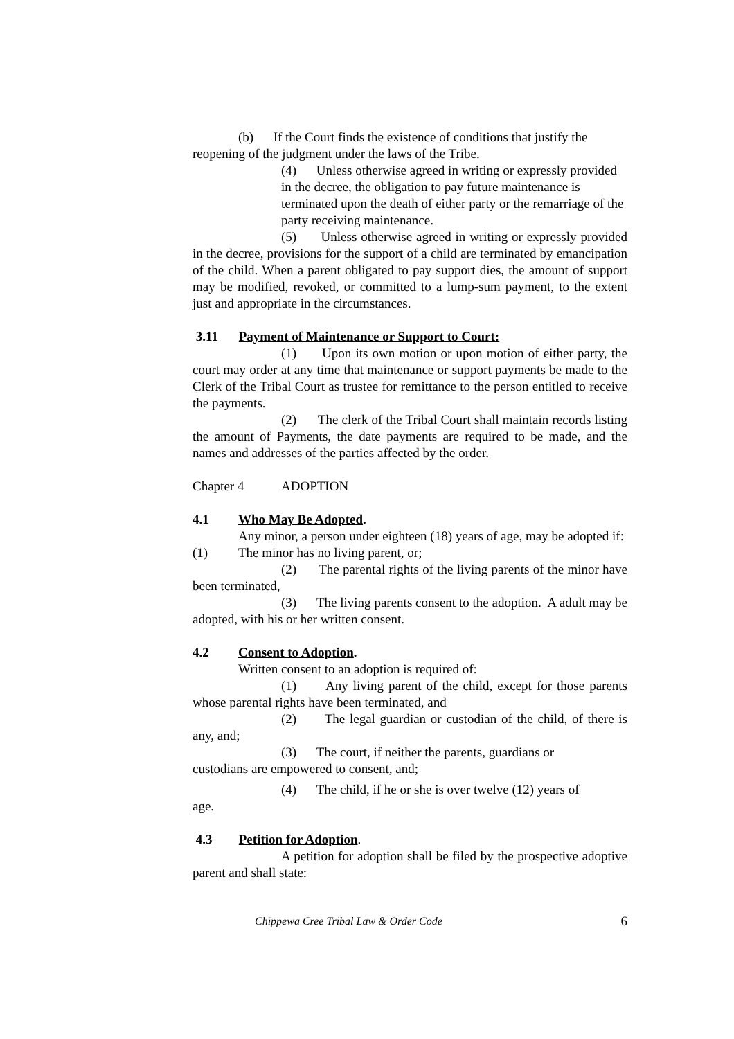(b) If the Court finds the existence of conditions that justify the
reopening of the judgment under the laws of the Tribe.
(4) Unless otherwise agreed in writing or expressly provided in the decree, the obligation to pay future maintenance is terminated upon the death of either party or the remarriage of the party receiving maintenance.
(5) Unless otherwise agreed in writing or expressly provided in the decree, provisions for the support of a child are terminated by emancipation of the child. When a parent obligated to pay support dies, the amount of support may be modified, revoked, or committed to a lump-sum payment, to the extent just and appropriate in the circumstances.
3.11 Payment of Maintenance or Support to Court:
(1) Upon its own motion or upon motion of either party, the court may order at any time that maintenance or support payments be made to the Clerk of the Tribal Court as trustee for remittance to the person entitled to receive the payments.
(2) The clerk of the Tribal Court shall maintain records listing the amount of Payments, the date payments are required to be made, and the names and addresses of the parties affected by the order.
Chapter 4 ADOPTION
4.1 Who May Be Adopted.
Any minor, a person under eighteen (18) years of age, may be adopted if:
(1) The minor has no living parent, or;
(2) The parental rights of the living parents of the minor have been terminated,
(3) The living parents consent to the adoption. A adult may be adopted, with his or her written consent.
4.2 Consent to Adoption.
Written consent to an adoption is required of:
(1) Any living parent of the child, except for those parents whose parental rights have been terminated, and
(2) The legal guardian or custodian of the child, of there is any, and;
(3) The court, if neither the parents, guardians or
custodians are empowered to consent, and;
(4) The child, if he or she is over twelve (12) years of
age.
4.3 Petition for Adoption.
A petition for adoption shall be filed by the prospective adoptive parent and shall state:
Chippewa Cree Tribal Law & Order Code 6